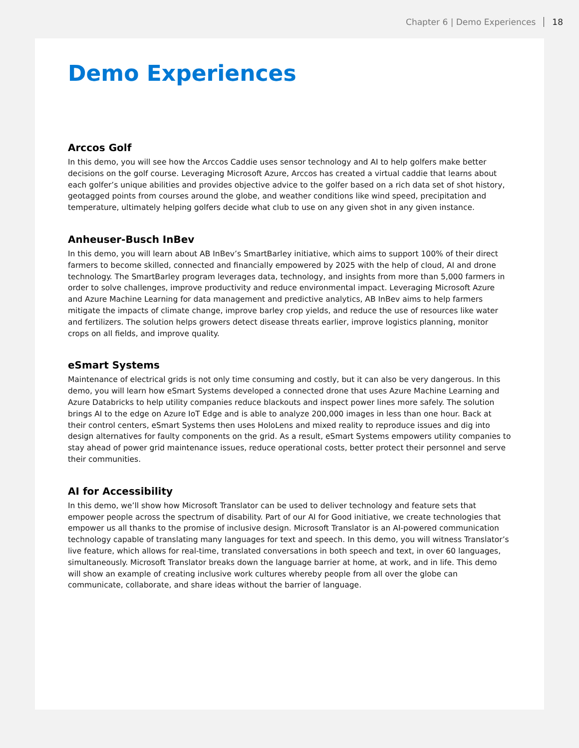Chapter 6 | Demo Experiences 18
Demo Experiences
Arccos Golf
In this demo, you will see how the Arccos Caddie uses sensor technology and AI to help golfers make better decisions on the golf course. Leveraging Microsoft Azure, Arccos has created a virtual caddie that learns about each golfer’s unique abilities and provides objective advice to the golfer based on a rich data set of shot history, geotagged points from courses around the globe, and weather conditions like wind speed, precipitation and temperature, ultimately helping golfers decide what club to use on any given shot in any given instance.
Anheuser-Busch InBev
In this demo, you will learn about AB InBev’s SmartBarley initiative, which aims to support 100% of their direct farmers to become skilled, connected and financially empowered by 2025 with the help of cloud, AI and drone technology. The SmartBarley program leverages data, technology, and insights from more than 5,000 farmers in order to solve challenges, improve productivity and reduce environmental impact. Leveraging Microsoft Azure and Azure Machine Learning for data management and predictive analytics, AB InBev aims to help farmers mitigate the impacts of climate change, improve barley crop yields, and reduce the use of resources like water and fertilizers. The solution helps growers detect disease threats earlier, improve logistics planning, monitor crops on all fields, and improve quality.
eSmart Systems
Maintenance of electrical grids is not only time consuming and costly, but it can also be very dangerous. In this demo, you will learn how eSmart Systems developed a connected drone that uses Azure Machine Learning and Azure Databricks to help utility companies reduce blackouts and inspect power lines more safely. The solution brings AI to the edge on Azure IoT Edge and is able to analyze 200,000 images in less than one hour. Back at their control centers, eSmart Systems then uses HoloLens and mixed reality to reproduce issues and dig into design alternatives for faulty components on the grid. As a result, eSmart Systems empowers utility companies to stay ahead of power grid maintenance issues, reduce operational costs, better protect their personnel and serve their communities.
AI for Accessibility
In this demo, we’ll show how Microsoft Translator can be used to deliver technology and feature sets that empower people across the spectrum of disability. Part of our AI for Good initiative, we create technologies that empower us all thanks to the promise of inclusive design. Microsoft Translator is an AI-powered communication technology capable of translating many languages for text and speech. In this demo, you will witness Translator’s live feature, which allows for real-time, translated conversations in both speech and text, in over 60 languages, simultaneously. Microsoft Translator breaks down the language barrier at home, at work, and in life. This demo will show an example of creating inclusive work cultures whereby people from all over the globe can communicate, collaborate, and share ideas without the barrier of language.